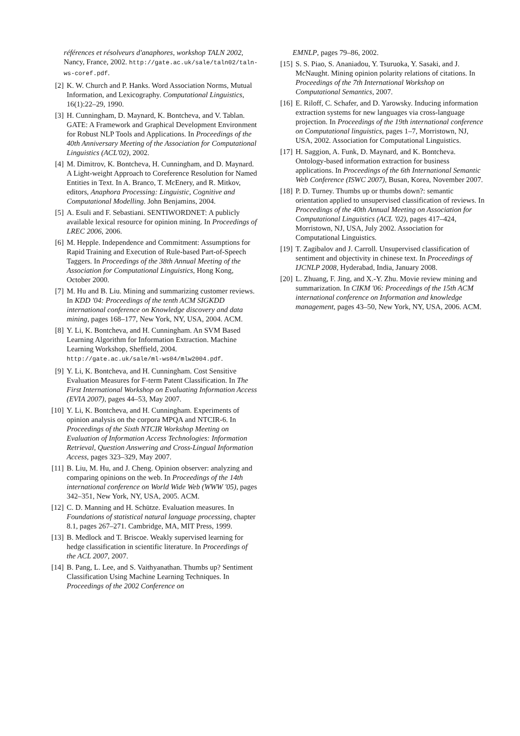références et résolveurs d'anaphores, workshop TALN 2002, Nancy, France, 2002. http://gate.ac.uk/sale/taln02/taln-ws-coref.pdf.
[2] K. W. Church and P. Hanks. Word Association Norms, Mutual Information, and Lexicography. Computational Linguistics, 16(1):22–29, 1990.
[3] H. Cunningham, D. Maynard, K. Bontcheva, and V. Tablan. GATE: A Framework and Graphical Development Environment for Robust NLP Tools and Applications. In Proceedings of the 40th Anniversary Meeting of the Association for Computational Linguistics (ACL'02), 2002.
[4] M. Dimitrov, K. Bontcheva, H. Cunningham, and D. Maynard. A Light-weight Approach to Coreference Resolution for Named Entities in Text. In A. Branco, T. McEnery, and R. Mitkov, editors, Anaphora Processing: Linguistic, Cognitive and Computational Modelling. John Benjamins, 2004.
[5] A. Esuli and F. Sebastiani. SENTIWORDNET: A publicly available lexical resource for opinion mining. In Proceedings of LREC 2006, 2006.
[6] M. Hepple. Independence and Commitment: Assumptions for Rapid Training and Execution of Rule-based Part-of-Speech Taggers. In Proceedings of the 38th Annual Meeting of the Association for Computational Linguistics, Hong Kong, October 2000.
[7] M. Hu and B. Liu. Mining and summarizing customer reviews. In KDD '04: Proceedings of the tenth ACM SIGKDD international conference on Knowledge discovery and data mining, pages 168–177, New York, NY, USA, 2004. ACM.
[8] Y. Li, K. Bontcheva, and H. Cunningham. An SVM Based Learning Algorithm for Information Extraction. Machine Learning Workshop, Sheffield, 2004. http://gate.ac.uk/sale/ml-ws04/mlw2004.pdf.
[9] Y. Li, K. Bontcheva, and H. Cunningham. Cost Sensitive Evaluation Measures for F-term Patent Classification. In The First International Workshop on Evaluating Information Access (EVIA 2007), pages 44–53, May 2007.
[10] Y. Li, K. Bontcheva, and H. Cunningham. Experiments of opinion analysis on the corpora MPQA and NTCIR-6. In Proceedings of the Sixth NTCIR Workshop Meeting on Evaluation of Information Access Technologies: Information Retrieval, Question Answering and Cross-Lingual Information Access, pages 323–329, May 2007.
[11] B. Liu, M. Hu, and J. Cheng. Opinion observer: analyzing and comparing opinions on the web. In Proceedings of the 14th international conference on World Wide Web (WWW '05), pages 342–351, New York, NY, USA, 2005. ACM.
[12] C. D. Manning and H. Schütze. Evaluation measures. In Foundations of statistical natural language processing, chapter 8.1, pages 267–271. Cambridge, MA, MIT Press, 1999.
[13] B. Medlock and T. Briscoe. Weakly supervised learning for hedge classification in scientific literature. In Proceedings of the ACL 2007, 2007.
[14] B. Pang, L. Lee, and S. Vaithyanathan. Thumbs up? Sentiment Classification Using Machine Learning Techniques. In Proceedings of the 2002 Conference on
EMNLP, pages 79–86, 2002.
[15] S. S. Piao, S. Ananiadou, Y. Tsuruoka, Y. Sasaki, and J. McNaught. Mining opinion polarity relations of citations. In Proceedings of the 7th International Workshop on Computational Semantics, 2007.
[16] E. Riloff, C. Schafer, and D. Yarowsky. Inducing information extraction systems for new languages via cross-language projection. In Proceedings of the 19th international conference on Computational linguistics, pages 1–7, Morristown, NJ, USA, 2002. Association for Computational Linguistics.
[17] H. Saggion, A. Funk, D. Maynard, and K. Bontcheva. Ontology-based information extraction for business applications. In Proceedings of the 6th International Semantic Web Conference (ISWC 2007), Busan, Korea, November 2007.
[18] P. D. Turney. Thumbs up or thumbs down?: semantic orientation applied to unsupervised classification of reviews. In Proceedings of the 40th Annual Meeting on Association for Computational Linguistics (ACL '02), pages 417–424, Morristown, NJ, USA, July 2002. Association for Computational Linguistics.
[19] T. Zagibalov and J. Carroll. Unsupervised classification of sentiment and objectivity in chinese text. In Proceedings of IJCNLP 2008, Hyderabad, India, January 2008.
[20] L. Zhuang, F. Jing, and X.-Y. Zhu. Movie review mining and summarization. In CIKM '06: Proceedings of the 15th ACM international conference on Information and knowledge management, pages 43–50, New York, NY, USA, 2006. ACM.